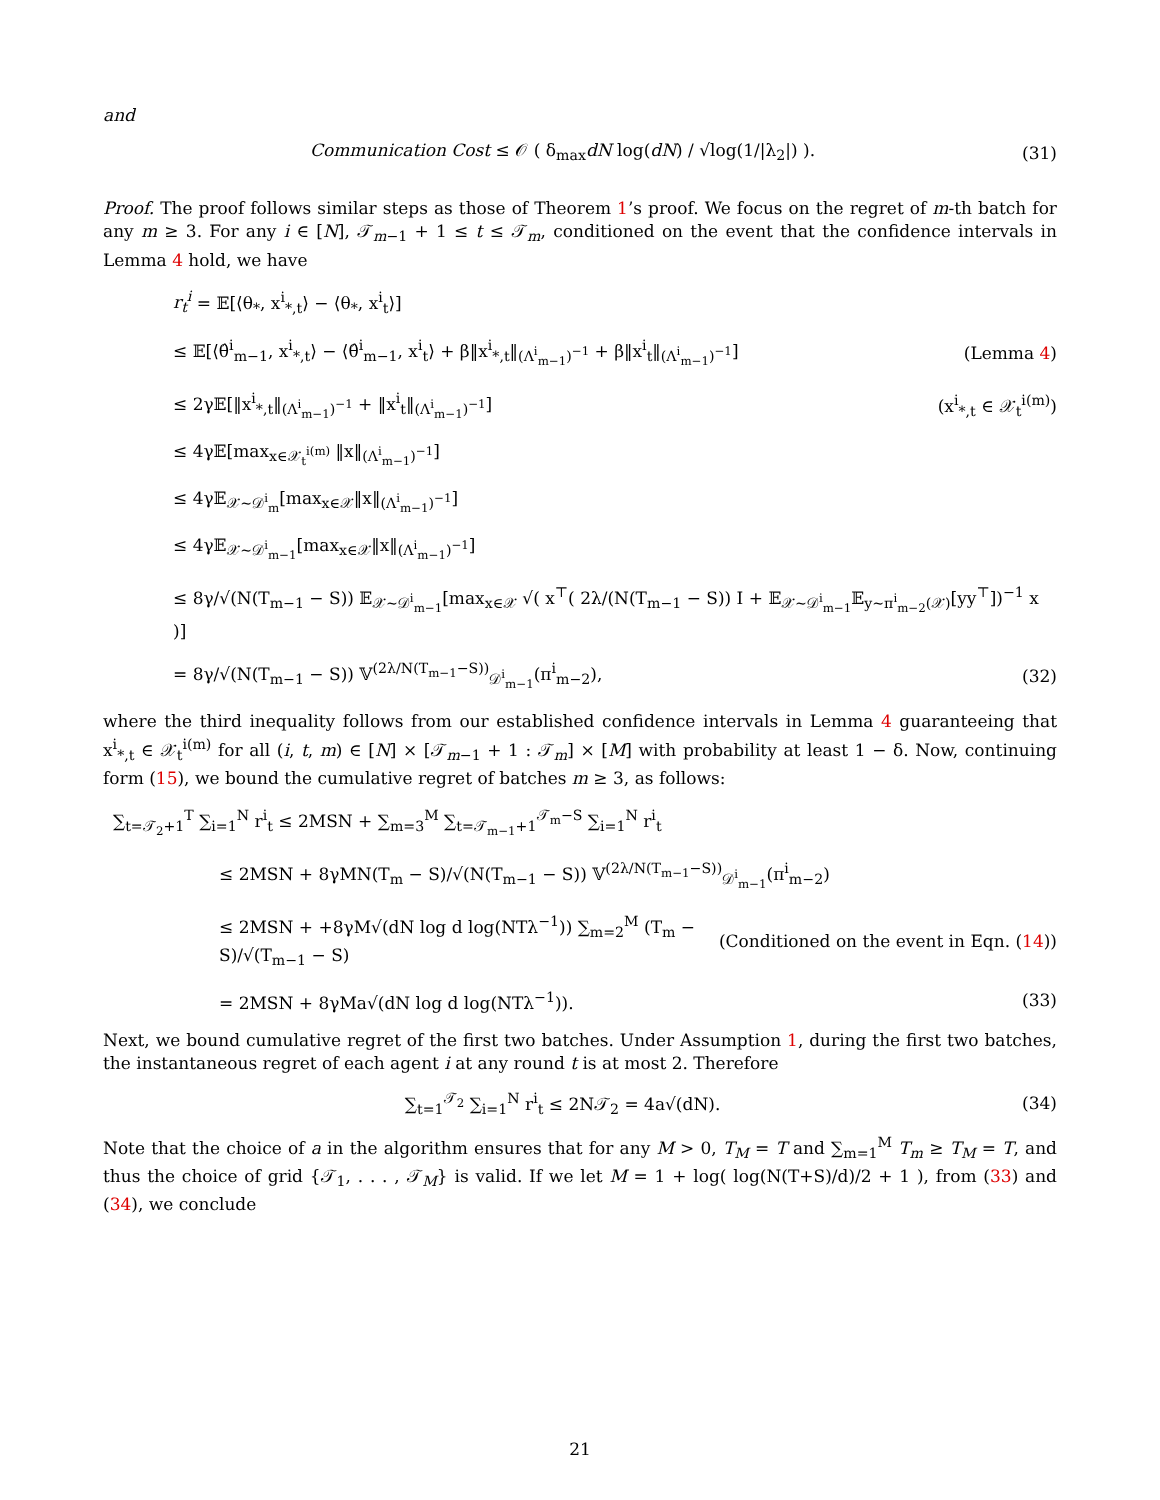and
Communication Cost ≤ 𝒪 ( δ<sub>max</sub>dN log(dN) / √log(1/|λ<sub>2</sub>|) ). (31)
Proof. The proof follows similar steps as those of Theorem 1’s proof. We focus on the regret of m-th batch for any m ≥ 3. For any i ∈ [N], 𝒯<sub>m−1</sub> + 1 ≤ t ≤ 𝒯<sub>m</sub>, conditioned on the event that the confidence intervals in Lemma 4 hold, we have
r<sub>t</sub><sup>i</sup> = 𝔼[⟨θ<sub>*</sub>, x<sup>i</sup><sub>*,t</sub>⟩ − ⟨θ<sub>*</sub>, x<sup>i</sup><sub>t</sub>⟩]
≤ 𝔼[⟨θ̂<sup>i</sup><sub>m−1</sub>, x<sup>i</sup><sub>*,t</sub>⟩ − ⟨θ̂<sup>i</sup><sub>m−1</sub>, x<sup>i</sup><sub>t</sub>⟩ + β‖x<sup>i</sup><sub>*,t</sub>‖<sub>(Λ<sup>i</sup><sub>m−1</sub>)<sup>−1</sup></sub> + β‖x<sup>i</sup><sub>t</sub>‖<sub>(Λ<sup>i</sup><sub>m−1</sub>)<sup>−1</sup></sub>] (Lemma 4)
≤ 2γ𝔼[‖x<sup>i</sup><sub>*,t</sub>‖<sub>(Λ<sup>i</sup><sub>m−1</sub>)<sup>−1</sup></sub> + ‖x<sup>i</sup><sub>t</sub>‖<sub>(Λ<sup>i</sup><sub>m−1</sub>)<sup>−1</sup></sub>] (x<sup>i</sup><sub>*,t</sub> ∈ 𝒳<sub>t</sub><sup>i(m)</sup>)
≤ 4γ𝔼[max<sub>x∈𝒳<sub>t</sub><sup>i(m)</sup></sub> ‖x‖<sub>(Λ<sup>i</sup><sub>m−1</sub>)<sup>−1</sup></sub>]
≤ 4γ𝔼<sub>𝒳∼𝒟<sup>i</sup><sub>m</sub></sub>[max<sub>x∈𝒳</sub>‖x‖<sub>(Λ<sup>i</sup><sub>m−1</sub>)<sup>−1</sup></sub>]
≤ 4γ𝔼<sub>𝒳∼𝒟<sup>i</sup><sub>m−1</sub></sub>[max<sub>x∈𝒳</sub>‖x‖<sub>(Λ<sup>i</sup><sub>m−1</sub>)<sup>−1</sup></sub>]
≤ 8γ/√(N(T<sub>m−1</sub> − S)) 𝔼<sub>𝒳∼𝒟<sup>i</sup><sub>m−1</sub></sub>[max<sub>x∈𝒳</sub> √( x<sup>⊤</sup>( 2λ/(N(T<sub>m−1</sub> − S)) I + 𝔼<sub>𝒳∼𝒟<sup>i</sup><sub>m−1</sub></sub>𝔼<sub>y∼π<sup>i</sup><sub>m−2</sub>(𝒳)</sub>[yy<sup>⊤</sup>])<sup>−1</sup> x )]
= 8γ/√(N(T<sub>m−1</sub> − S)) 𝕍<sup>(2λ/N(T<sub>m−1</sub>−S))</sup><sub>𝒟<sup>i</sup><sub>m−1</sub></sub>(π<sup>i</sup><sub>m−2</sub>), (32)
where the third inequality follows from our established confidence intervals in Lemma 4 guaranteeing that x<sup>i</sup><sub>*,t</sub> ∈ 𝒳<sub>t</sub><sup>i(m)</sup> for all (i, t, m) ∈ [N] × [𝒯<sub>m−1</sub> + 1 : 𝒯<sub>m</sub>] × [M] with probability at least 1 − δ. Now, continuing form (15), we bound the cumulative regret of batches m ≥ 3, as follows:
∑<sub>t=𝒯<sub>2</sub>+1</sub><sup>T</sup> ∑<sub>i=1</sub><sup>N</sup> r<sup>i</sup><sub>t</sub> ≤ 2MSN + ∑<sub>m=3</sub><sup>M</sup> ∑<sub>t=𝒯<sub>m−1</sub>+1</sub><sup>𝒯<sub>m</sub>−S</sup> ∑<sub>i=1</sub><sup>N</sup> r<sup>i</sup><sub>t</sub>
≤ 2MSN + 8γMN(T<sub>m</sub> − S)/√(N(T<sub>m−1</sub> − S)) 𝕍<sup>(2λ/N(T<sub>m−1</sub>−S))</sup><sub>𝒟<sup>i</sup><sub>m−1</sub></sub>(π<sup>i</sup><sub>m−2</sub>)
≤ 2MSN + +8γM√(dN log d log(NTλ<sup>−1</sup>)) ∑<sub>m=2</sub><sup>M</sup> (T<sub>m</sub> − S)/√(T<sub>m−1</sub> − S) (Conditioned on the event in Eqn. (14))
= 2MSN + 8γMa√(dN log d log(NTλ<sup>−1</sup>)). (33)
Next, we bound cumulative regret of the first two batches. Under Assumption 1, during the first two batches, the instantaneous regret of each agent i at any round t is at most 2. Therefore
∑<sub>t=1</sub><sup>𝒯<sub>2</sub></sup> ∑<sub>i=1</sub><sup>N</sup> r<sup>i</sup><sub>t</sub> ≤ 2N𝒯<sub>2</sub> = 4a√(dN). (34)
Note that the choice of a in the algorithm ensures that for any M > 0, T<sub>M</sub> = T and ∑<sub>m=1</sub><sup>M</sup> T<sub>m</sub> ≥ T<sub>M</sub> = T, and thus the choice of grid {𝒯<sub>1</sub>, . . . , 𝒯<sub>M</sub>} is valid. If we let M = 1 + log( log(N(T+S)/d)/2 + 1 ), from (33) and (34), we conclude
21